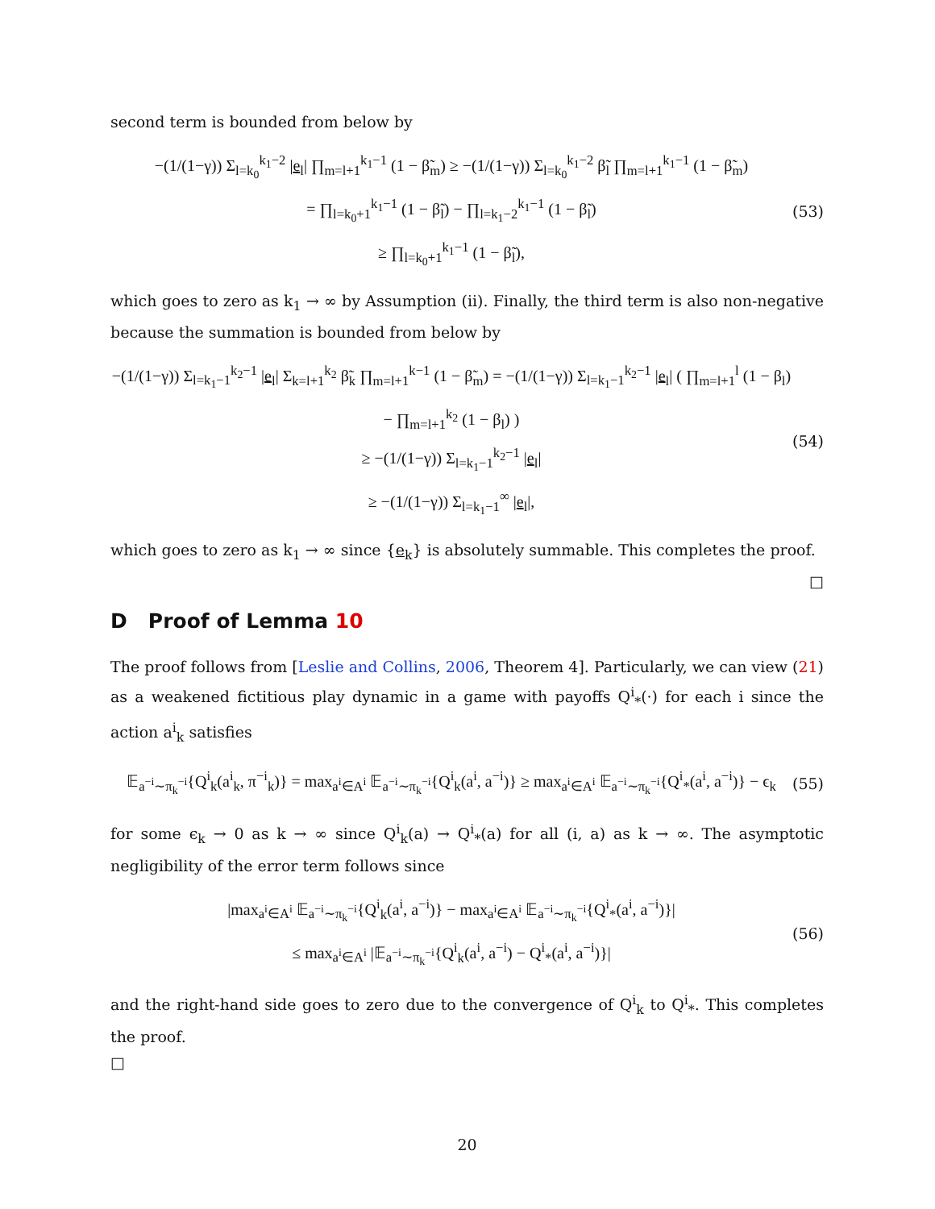second term is bounded from below by
−(1/(1−γ)) Σ<sub>l=k<sub>0</sub></sub><sup>k<sub>1</sub>−2</sup> |e<sub>l</sub>| ∏<sub>m=l+1</sub><sup>k<sub>1</sub>−1</sup> (1 − β̃<sub>m</sub>) ≥ −(1/(1−γ)) Σ<sub>l=k<sub>0</sub></sub><sup>k<sub>1</sub>−2</sup> β̃<sub>l</sub> ∏<sub>m=l+1</sub><sup>k<sub>1</sub>−1</sup> (1 − β̃<sub>m</sub>)
= ∏<sub>l=k<sub>0</sub>+1</sub><sup>k<sub>1</sub>−1</sup> (1 − β̃<sub>l</sub>) − ∏<sub>l=k<sub>1</sub>−2</sub><sup>k<sub>1</sub>−1</sup> (1 − β̃<sub>l</sub>)
≥ ∏<sub>l=k<sub>0</sub>+1</sub><sup>k<sub>1</sub>−1</sup> (1 − β̃<sub>l</sub>),
(53)
which goes to zero as k<sub>1</sub> → ∞ by Assumption (ii). Finally, the third term is also non-negative because the summation is bounded from below by
−(1/(1−γ)) Σ<sub>l=k<sub>1</sub>−1</sub><sup>k<sub>2</sub>−1</sup> |e<sub>l</sub>| Σ<sub>k=l+1</sub><sup>k<sub>2</sub></sup> β̃<sub>k</sub> ∏<sub>m=l+1</sub><sup>k−1</sup> (1 − β̃<sub>m</sub>) = −(1/(1−γ)) Σ<sub>l=k<sub>1</sub>−1</sub><sup>k<sub>2</sub>−1</sup> |e<sub>l</sub>| ( ∏<sub>m=l+1</sub><sup>l</sup> (1 − β<sub>l</sub>) − ∏<sub>m=l+1</sub><sup>k<sub>2</sub></sup> (1 − β<sub>l</sub>) )
≥ −(1/(1−γ)) Σ<sub>l=k<sub>1</sub>−1</sub><sup>k<sub>2</sub>−1</sup> |e<sub>l</sub>|
≥ −(1/(1−γ)) Σ<sub>l=k<sub>1</sub>−1</sub><sup>∞</sup> |e<sub>l</sub>|,
(54)
which goes to zero as k<sub>1</sub> → ∞ since {e<sub>k</sub>} is absolutely summable. This completes the proof. □
D Proof of Lemma 10
The proof follows from [Leslie and Collins, 2006, Theorem 4]. Particularly, we can view (21) as a weakened fictitious play dynamic in a game with payoffs Q<sup>i</sup><sub>*</sub>(·) for each i since the action a<sup>i</sup><sub>k</sub> satisfies
𝔼<sub>a<sup>−i</sup>∼π<sub>k</sub><sup>−i</sup></sub>{Q<sup>i</sup><sub>k</sub>(a<sup>i</sup><sub>k</sub>, π<sup>−i</sup><sub>k</sub>)} = max<sub>a<sup>i</sup>∈A<sup>i</sup></sub> 𝔼<sub>a<sup>−i</sup>∼π<sub>k</sub><sup>−i</sup></sub>{Q<sup>i</sup><sub>k</sub>(a<sup>i</sup>, a<sup>−i</sup>)} ≥ max<sub>a<sup>i</sup>∈A<sup>i</sup></sub> 𝔼<sub>a<sup>−i</sup>∼π<sub>k</sub><sup>−i</sup></sub>{Q<sup>i</sup><sub>*</sub>(a<sup>i</sup>, a<sup>−i</sup>)} − ϵ<sub>k</sub>
(55)
for some ϵ<sub>k</sub> → 0 as k → ∞ since Q<sup>i</sup><sub>k</sub>(a) → Q<sup>i</sup><sub>*</sub>(a) for all (i, a) as k → ∞. The asymptotic negligibility of the error term follows since
|max<sub>a<sup>i</sup>∈A<sup>i</sup></sub> 𝔼<sub>a<sup>−i</sup>∼π<sub>k</sub><sup>−i</sup></sub>{Q<sup>i</sup><sub>k</sub>(a<sup>i</sup>, a<sup>−i</sup>)} − max<sub>a<sup>i</sup>∈A<sup>i</sup></sub> 𝔼<sub>a<sup>−i</sup>∼π<sub>k</sub><sup>−i</sup></sub>{Q<sup>i</sup><sub>*</sub>(a<sup>i</sup>, a<sup>−i</sup>)}|
≤ max<sub>a<sup>i</sup>∈A<sup>i</sup></sub> |𝔼<sub>a<sup>−i</sup>∼π<sub>k</sub><sup>−i</sup></sub>{Q<sup>i</sup><sub>k</sub>(a<sup>i</sup>, a<sup>−i</sup>) − Q<sup>i</sup><sub>*</sub>(a<sup>i</sup>, a<sup>−i</sup>)}|
(56)
and the right-hand side goes to zero due to the convergence of Q<sup>i</sup><sub>k</sub> to Q<sup>i</sup><sub>*</sub>. This completes the proof.
□
20